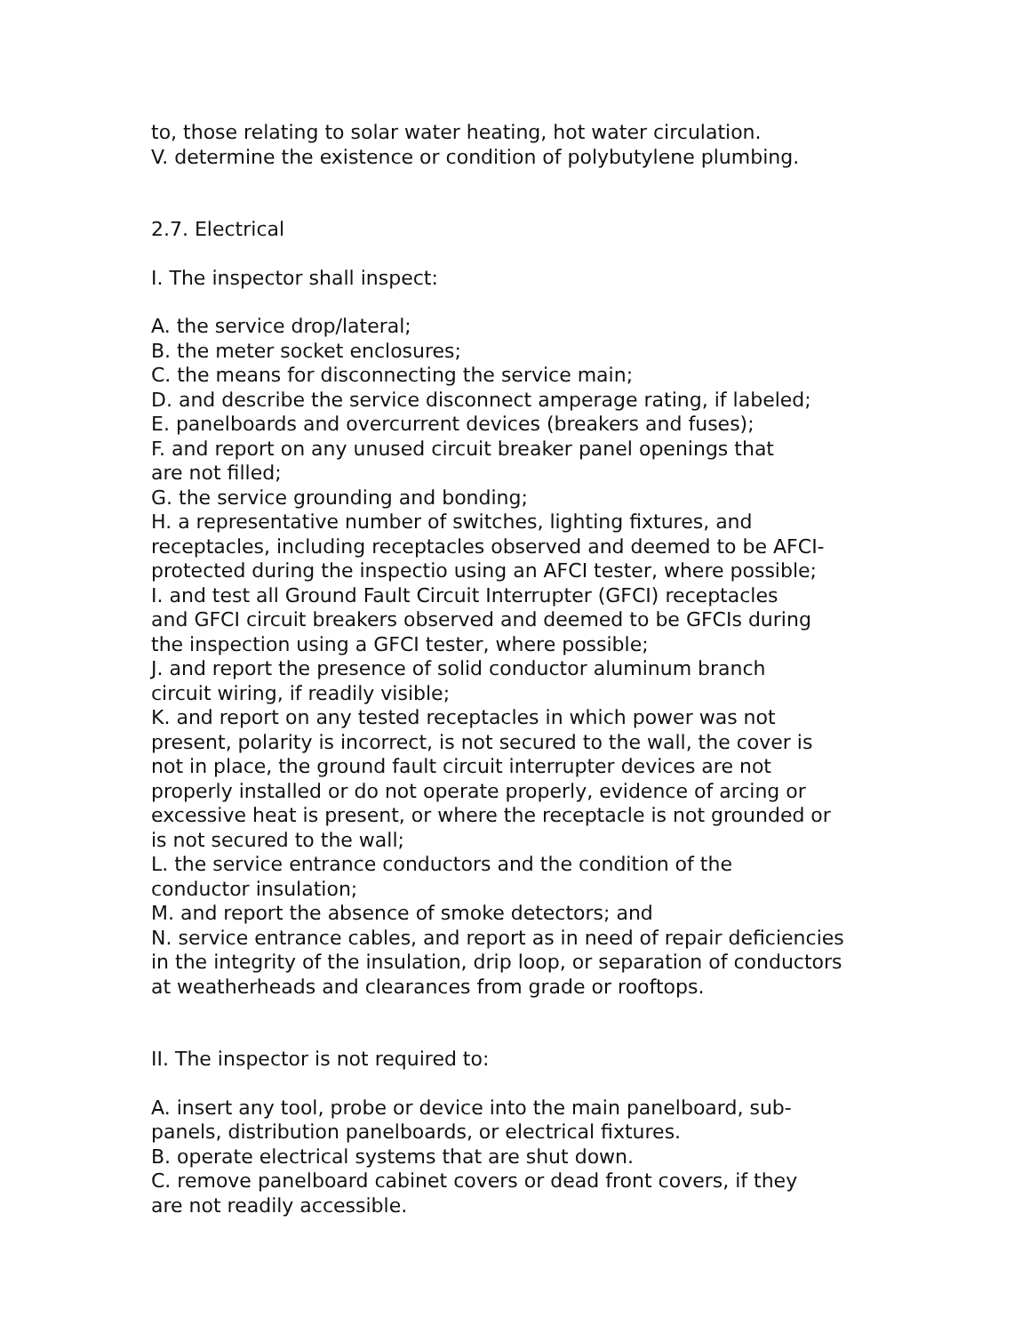to, those relating to solar water heating, hot water circulation.
V. determine the existence or condition of polybutylene plumbing.
2.7. Electrical
I. The inspector shall inspect:
A. the service drop/lateral;
B. the meter socket enclosures;
C. the means for disconnecting the service main;
D. and describe the service disconnect amperage rating, if labeled;
E. panelboards and overcurrent devices (breakers and fuses);
F. and report on any unused circuit breaker panel openings that
are not filled;
G. the service grounding and bonding;
H. a representative number of switches, lighting fixtures, and
receptacles, including receptacles observed and deemed to be AFCI-
protected during the inspectio using an AFCI tester, where possible;
I. and test all Ground Fault Circuit Interrupter (GFCI) receptacles
and GFCI circuit breakers observed and deemed to be GFCIs during
the inspection using a GFCI tester, where possible;
J. and report the presence of solid conductor aluminum branch
circuit wiring, if readily visible;
K. and report on any tested receptacles in which power was not
present, polarity is incorrect, is not secured to the wall, the cover is
not in place, the ground fault circuit interrupter devices are not
properly installed or do not operate properly, evidence of arcing or
excessive heat is present, or where the receptacle is not grounded or
is not secured to the wall;
L. the service entrance conductors and the condition of the
conductor insulation;
M. and report the absence of smoke detectors; and
N. service entrance cables, and report as in need of repair deficiencies
in the integrity of the insulation, drip loop, or separation of conductors
at weatherheads and clearances from grade or rooftops.
II. The inspector is not required to:
A. insert any tool, probe or device into the main panelboard, sub-
panels, distribution panelboards, or electrical fixtures.
B. operate electrical systems that are shut down.
C. remove panelboard cabinet covers or dead front covers, if they
are not readily accessible.